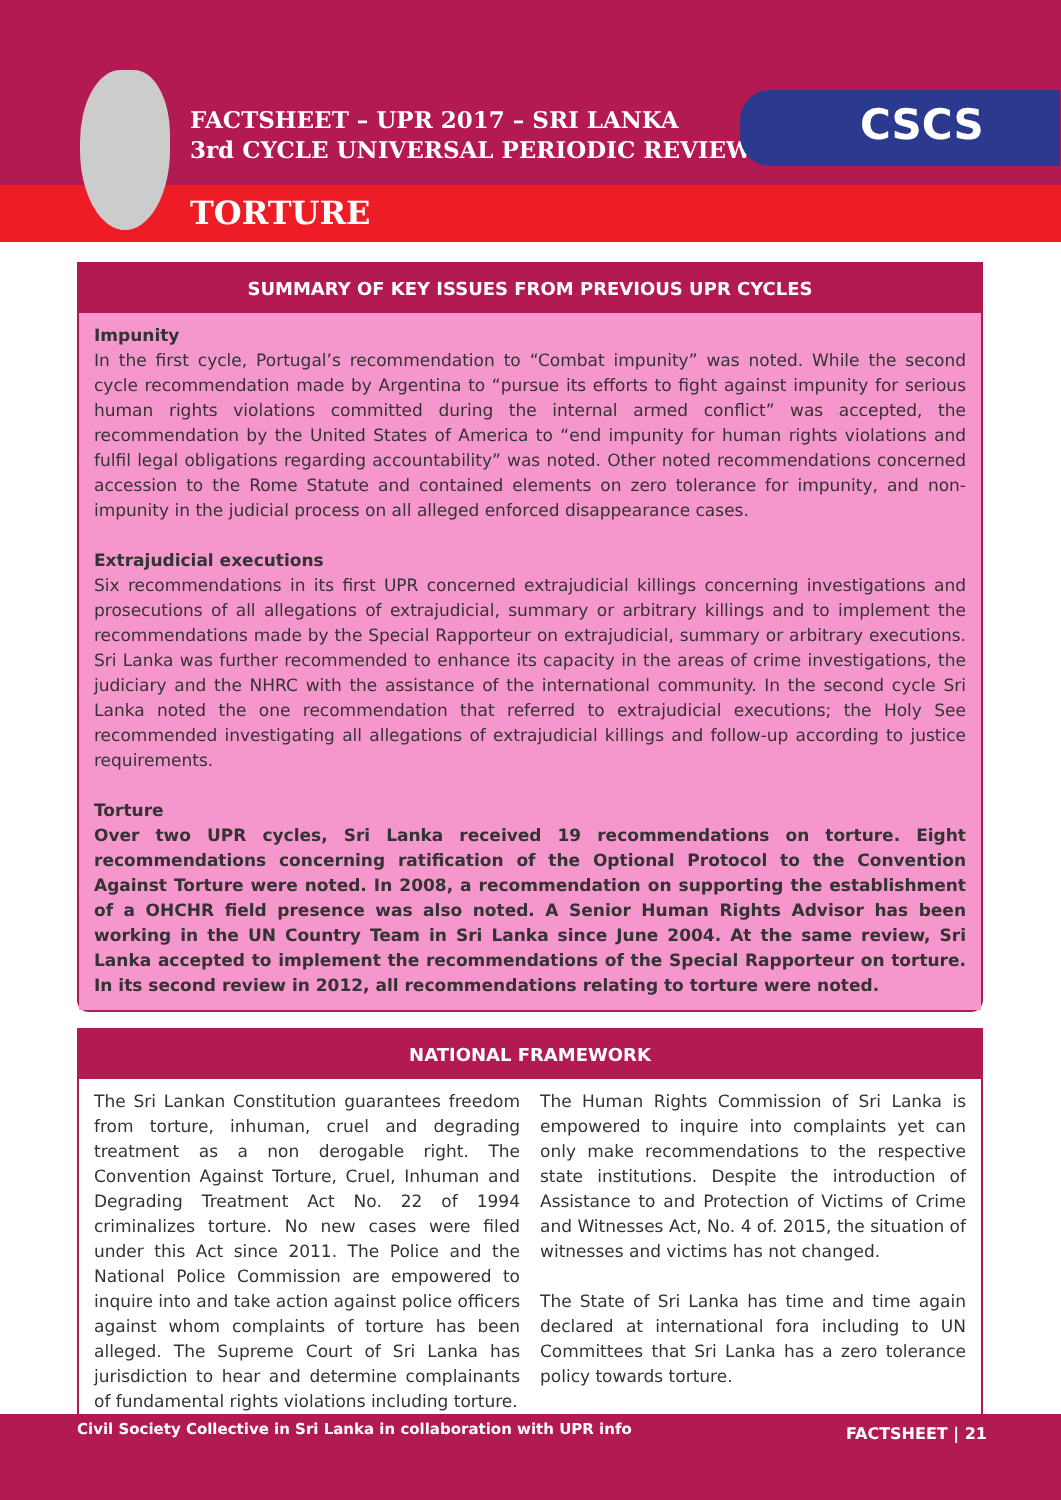FACTSHEET – UPR 2017 – SRI LANKA
3rd CYCLE UNIVERSAL PERIODIC REVIEW
CSCS
TORTURE
SUMMARY OF KEY ISSUES FROM PREVIOUS UPR CYCLES
Impunity
In the first cycle, Portugal’s recommendation to “Combat impunity” was noted. While the second cycle recommendation made by Argentina to “pursue its efforts to fight against impunity for serious human rights violations committed during the internal armed conflict” was accepted, the recommendation by the United States of America to “end impunity for human rights violations and fulfil legal obligations regarding accountability” was noted. Other noted recommendations concerned accession to the Rome Statute and contained elements on zero tolerance for impunity, and non-impunity in the judicial process on all alleged enforced disappearance cases.
Extrajudicial executions
Six recommendations in its first UPR concerned extrajudicial killings concerning investigations and prosecutions of all allegations of extrajudicial, summary or arbitrary killings and to implement the recommendations made by the Special Rapporteur on extrajudicial, summary or arbitrary executions. Sri Lanka was further recommended to enhance its capacity in the areas of crime investigations, the judiciary and the NHRC with the assistance of the international community. In the second cycle Sri Lanka noted the one recommendation that referred to extrajudicial executions; the Holy See recommended investigating all allegations of extrajudicial killings and follow-up according to justice requirements.
Torture
Over two UPR cycles, Sri Lanka received 19 recommendations on torture. Eight recommendations concerning ratification of the Optional Protocol to the Convention Against Torture were noted. In 2008, a recommendation on supporting the establishment of a OHCHR field presence was also noted. A Senior Human Rights Advisor has been working in the UN Country Team in Sri Lanka since June 2004. At the same review, Sri Lanka accepted to implement the recommendations of the Special Rapporteur on torture. In its second review in 2012, all recommendations relating to torture were noted.
NATIONAL FRAMEWORK
The Sri Lankan Constitution guarantees freedom from torture, inhuman, cruel and degrading treatment as a non derogable right. The Convention Against Torture, Cruel, Inhuman and Degrading Treatment Act No. 22 of 1994 criminalizes torture. No new cases were filed under this Act since 2011. The Police and the National Police Commission are empowered to inquire into and take action against police officers against whom complaints of torture has been alleged. The Supreme Court of Sri Lanka has jurisdiction to hear and determine complainants of fundamental rights violations including torture.
The Human Rights Commission of Sri Lanka is empowered to inquire into complaints yet can only make recommendations to the respective state institutions. Despite the introduction of Assistance to and Protection of Victims of Crime and Witnesses Act, No. 4 of. 2015, the situation of witnesses and victims has not changed.
The State of Sri Lanka has time and time again declared at international fora including to UN Committees that Sri Lanka has a zero tolerance policy towards torture.
Civil Society Collective in Sri Lanka in collaboration with UPR info FACTSHEET | 21